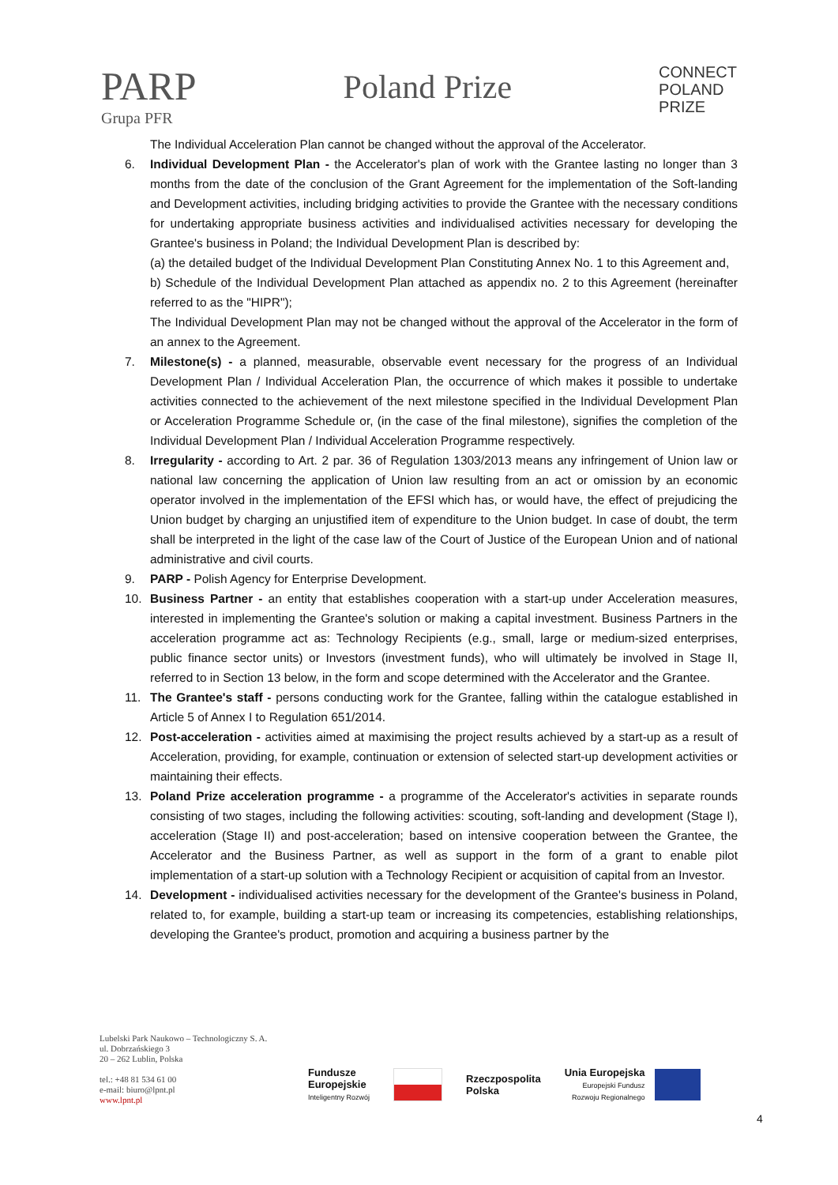PARP
Grupa PFR
Poland Prize
CONNECT
POLAND
PRIZE
The Individual Acceleration Plan cannot be changed without the approval of the Accelerator.
6. Individual Development Plan - the Accelerator's plan of work with the Grantee lasting no longer than 3 months from the date of the conclusion of the Grant Agreement for the implementation of the Soft-landing and Development activities, including bridging activities to provide the Grantee with the necessary conditions for undertaking appropriate business activities and individualised activities necessary for developing the Grantee's business in Poland; the Individual Development Plan is described by:
(a) the detailed budget of the Individual Development Plan Constituting Annex No. 1 to this Agreement and,
b) Schedule of the Individual Development Plan attached as appendix no. 2 to this Agreement (hereinafter referred to as the "HIPR");
The Individual Development Plan may not be changed without the approval of the Accelerator in the form of an annex to the Agreement.
7. Milestone(s) - a planned, measurable, observable event necessary for the progress of an Individual Development Plan / Individual Acceleration Plan, the occurrence of which makes it possible to undertake activities connected to the achievement of the next milestone specified in the Individual Development Plan or Acceleration Programme Schedule or, (in the case of the final milestone), signifies the completion of the Individual Development Plan / Individual Acceleration Programme respectively.
8. Irregularity - according to Art. 2 par. 36 of Regulation 1303/2013 means any infringement of Union law or national law concerning the application of Union law resulting from an act or omission by an economic operator involved in the implementation of the EFSI which has, or would have, the effect of prejudicing the Union budget by charging an unjustified item of expenditure to the Union budget. In case of doubt, the term shall be interpreted in the light of the case law of the Court of Justice of the European Union and of national administrative and civil courts.
9. PARP - Polish Agency for Enterprise Development.
10. Business Partner - an entity that establishes cooperation with a start-up under Acceleration measures, interested in implementing the Grantee's solution or making a capital investment. Business Partners in the acceleration programme act as: Technology Recipients (e.g., small, large or medium-sized enterprises, public finance sector units) or Investors (investment funds), who will ultimately be involved in Stage II, referred to in Section 13 below, in the form and scope determined with the Accelerator and the Grantee.
11. The Grantee's staff - persons conducting work for the Grantee, falling within the catalogue established in Article 5 of Annex I to Regulation 651/2014.
12. Post-acceleration - activities aimed at maximising the project results achieved by a start-up as a result of Acceleration, providing, for example, continuation or extension of selected start-up development activities or maintaining their effects.
13. Poland Prize acceleration programme - a programme of the Accelerator's activities in separate rounds consisting of two stages, including the following activities: scouting, soft-landing and development (Stage I), acceleration (Stage II) and post-acceleration; based on intensive cooperation between the Grantee, the Accelerator and the Business Partner, as well as support in the form of a grant to enable pilot implementation of a start-up solution with a Technology Recipient or acquisition of capital from an Investor.
14. Development - individualised activities necessary for the development of the Grantee's business in Poland, related to, for example, building a start-up team or increasing its competencies, establishing relationships, developing the Grantee's product, promotion and acquiring a business partner by the
Lubelski Park Naukowo – Technologiczny S. A.
ul. Dobrzańskiego 3
20 – 262 Lublin, Polska
tel.: +48 81 534 61 00
e-mail: biuro@lpnt.pl
www.lpnt.pl
Fundusze
Europejskie
Inteligentny Rozwój
Rzeczpospolita
Polska
Unia Europejska
Europejski Fundusz
Rozwoju Regionalnego
4